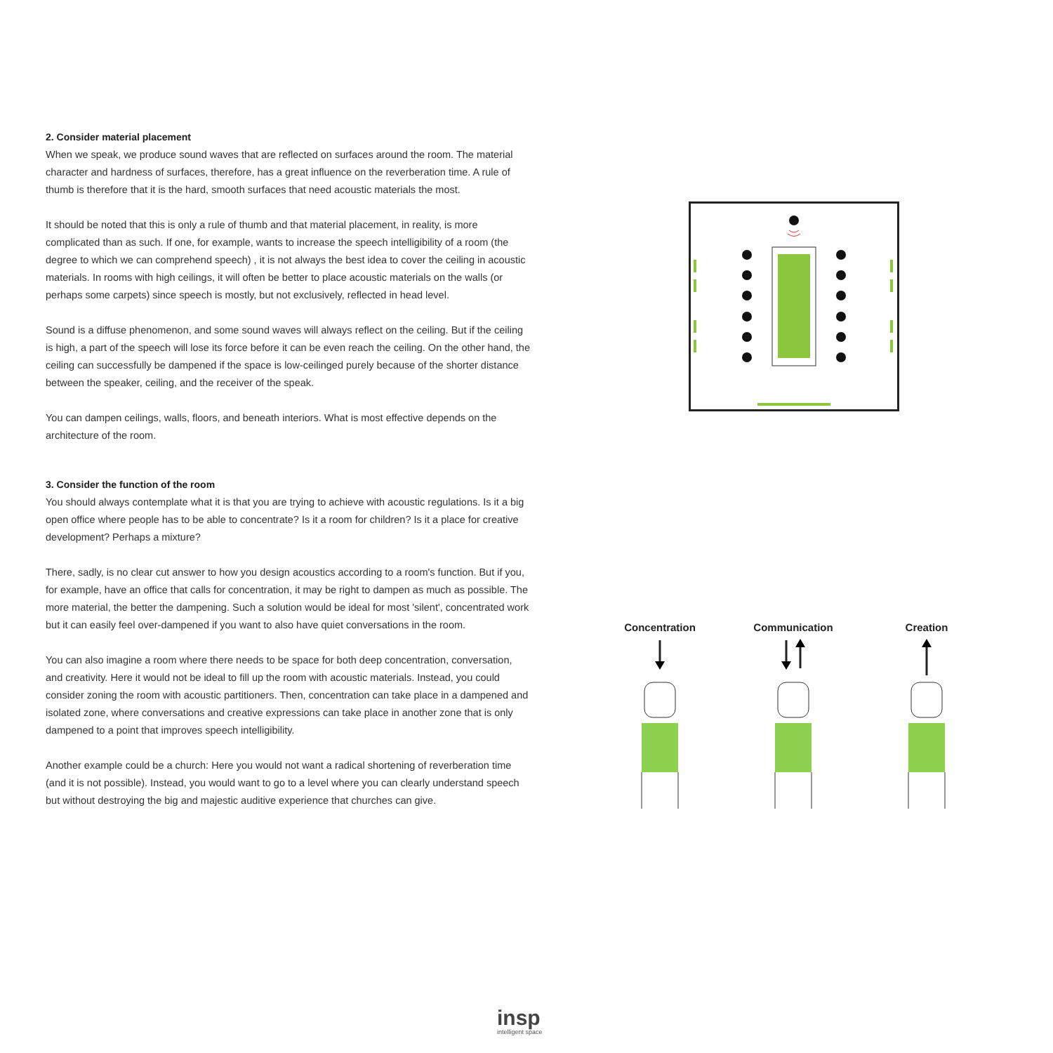2. Consider material placement
When we speak, we produce sound waves that are reflected on surfaces around the room. The material character and hardness of surfaces, therefore, has a great influence on the reverberation time. A rule of thumb is therefore that it is the hard, smooth surfaces that need acoustic materials the most.
It should be noted that this is only a rule of thumb and that material placement, in reality, is more complicated than as such. If one, for example, wants to increase the speech intelligibility of a room (the degree to which we can comprehend speech) , it is not always the best idea to cover the ceiling in acoustic materials. In rooms with high ceilings, it will often be better to place acoustic materials on the walls (or perhaps some carpets) since speech is mostly, but not exclusively, reflected in head level.
Sound is a diffuse phenomenon, and some sound waves will always reflect on the ceiling. But if the ceiling is high, a part of the speech will lose its force before it can be even reach the ceiling. On the other hand, the ceiling can successfully be dampened if the space is low-ceilinged purely because of the shorter distance between the speaker, ceiling, and the receiver of the speak.
You can dampen ceilings, walls, floors, and beneath interiors. What is most effective depends on the architecture of the room.
3. Consider the function of the room
You should always contemplate what it is that you are trying to achieve with acoustic regulations. Is it a big open office where people has to be able to concentrate? Is it a room for children? Is it a place for creative development? Perhaps a mixture?
There, sadly, is no clear cut answer to how you design acoustics according to a room's function. But if you, for example, have an office that calls for concentration, it may be right to dampen as much as possible. The more material, the better the dampening. Such a solution would be ideal for most 'silent', concentrated work but it can easily feel over-dampened if you want to also have quiet conversations in the room.
You can also imagine a room where there needs to be space for both deep concentration, conversation, and creativity. Here it would not be ideal to fill up the room with acoustic materials. Instead, you could consider zoning the room with acoustic partitioners. Then, concentration can take place in a dampened and isolated zone, where conversations and creative expressions can take place in another zone that is only dampened to a point that improves speech intelligibility.
Another example could be a church: Here you would not want a radical shortening of reverberation time (and it is not possible). Instead, you would want to go to a level where you can clearly understand speech but without destroying the big and majestic auditive experience that churches can give.
Concentration Communication Creation
insp
intelligent space